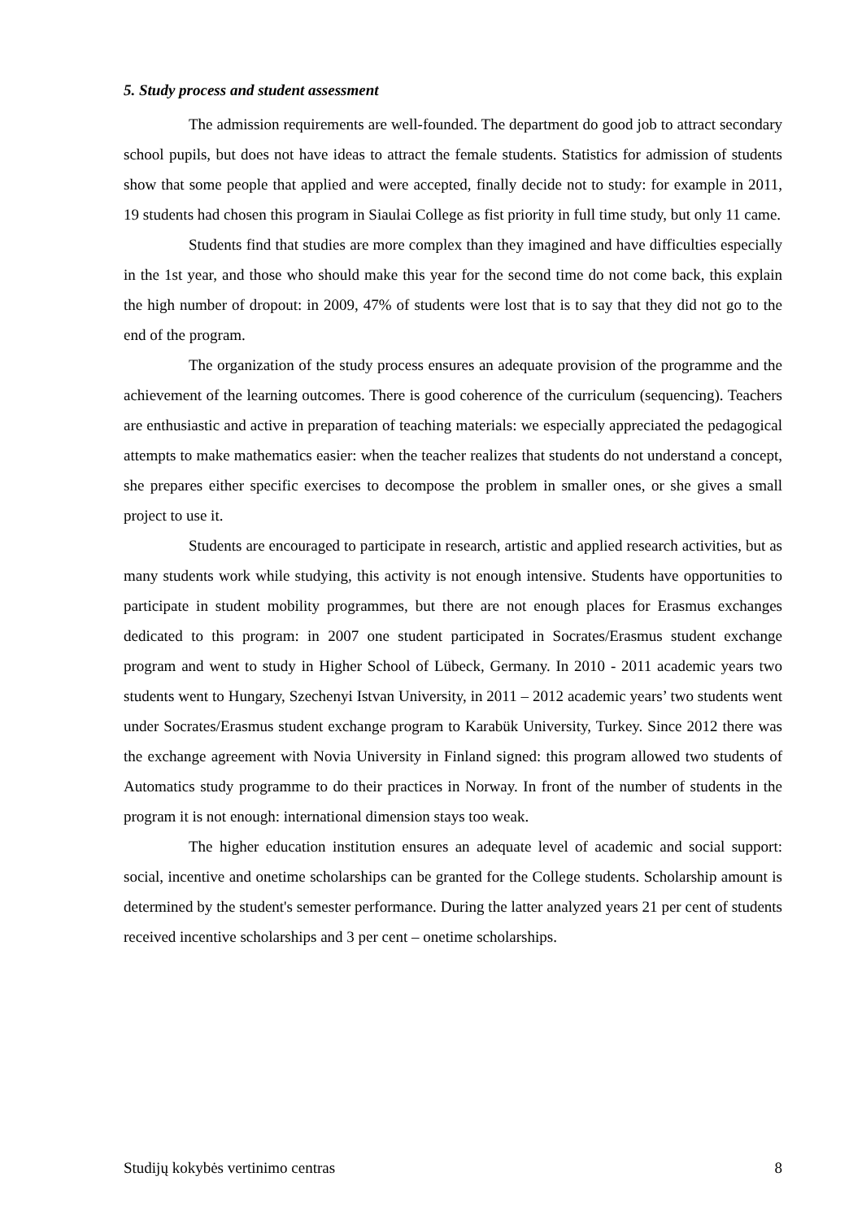5. Study process and student assessment
The admission requirements are well-founded. The department do good job to attract secondary school pupils, but does not have ideas to attract the female students. Statistics for admission of students show that some people that applied and were accepted, finally decide not to study: for example in 2011, 19 students had chosen this program in Siaulai College as fist priority in full time study, but only 11 came.
Students find that studies are more complex than they imagined and have difficulties especially in the 1st year, and those who should make this year for the second time do not come back, this explain the high number of dropout: in 2009, 47% of students were lost that is to say that they did not go to the end of the program.
The organization of the study process ensures an adequate provision of the programme and the achievement of the learning outcomes. There is good coherence of the curriculum (sequencing). Teachers are enthusiastic and active in preparation of teaching materials: we especially appreciated the pedagogical attempts to make mathematics easier: when the teacher realizes that students do not understand a concept, she prepares either specific exercises to decompose the problem in smaller ones, or she gives a small project to use it.
Students are encouraged to participate in research, artistic and applied research activities, but as many students work while studying, this activity is not enough intensive. Students have opportunities to participate in student mobility programmes, but there are not enough places for Erasmus exchanges dedicated to this program: in 2007 one student participated in Socrates/Erasmus student exchange program and went to study in Higher School of Lübeck, Germany. In 2010 - 2011 academic years two students went to Hungary, Szechenyi Istvan University, in 2011 – 2012 academic years’ two students went under Socrates/Erasmus student exchange program to Karabük University, Turkey. Since 2012 there was the exchange agreement with Novia University in Finland signed: this program allowed two students of Automatics study programme to do their practices in Norway. In front of the number of students in the program it is not enough: international dimension stays too weak.
The higher education institution ensures an adequate level of academic and social support: social, incentive and onetime scholarships can be granted for the College students. Scholarship amount is determined by the student's semester performance. During the latter analyzed years 21 per cent of students received incentive scholarships and 3 per cent – onetime scholarships.
Studijų kokybės vertinimo centras 8